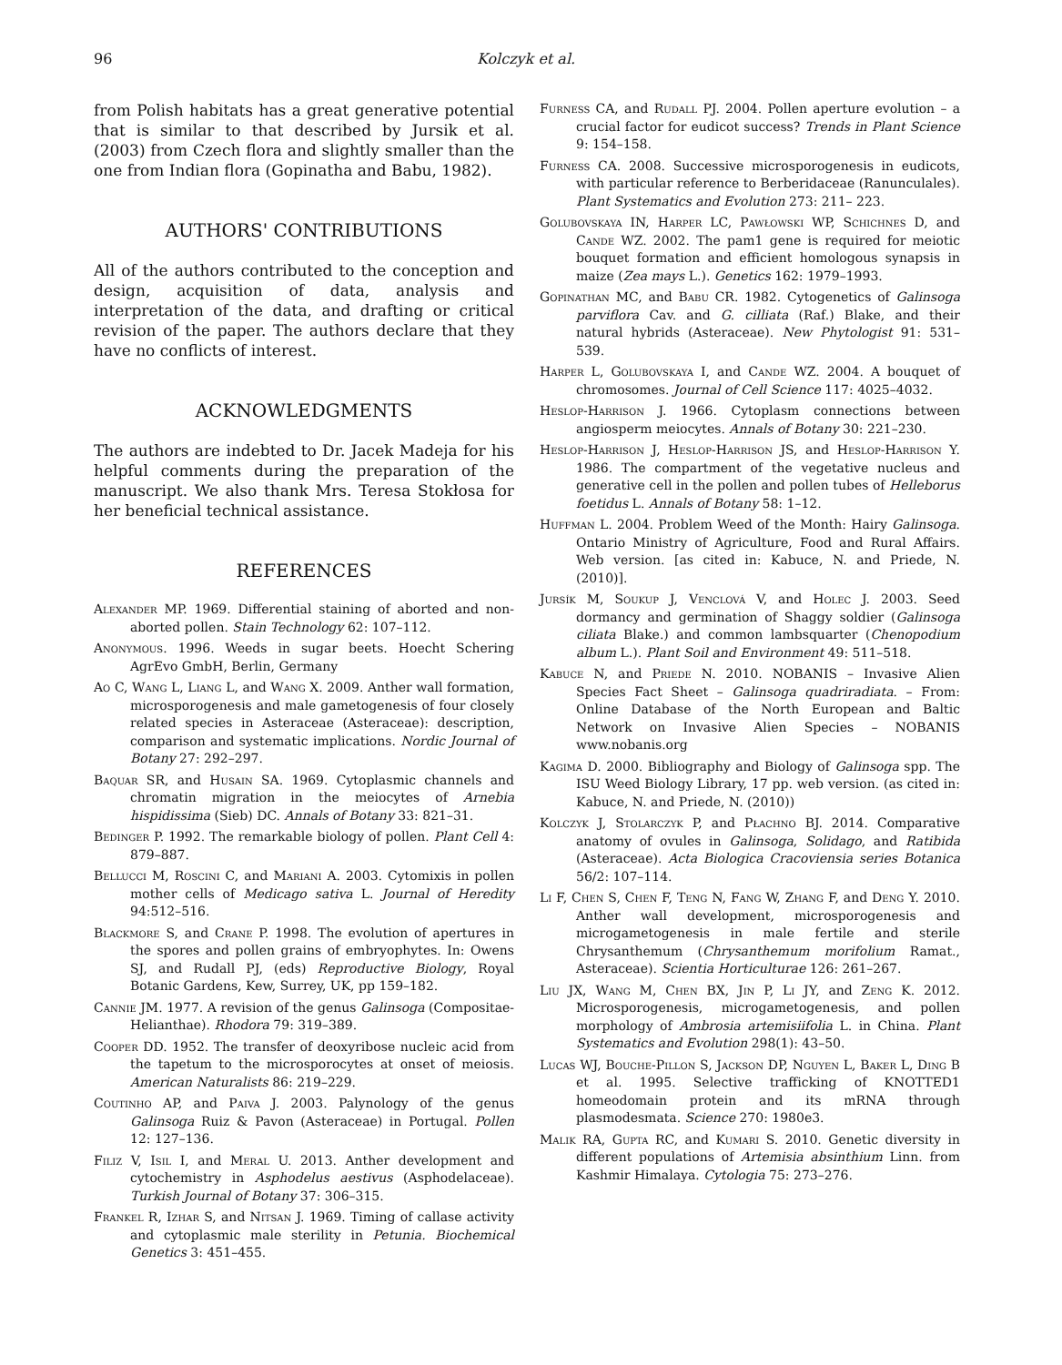96 Kolczyk et al.
from Polish habitats has a great generative potential that is similar to that described by Jursik et al. (2003) from Czech flora and slightly smaller than the one from Indian flora (Gopinatha and Babu, 1982).
AUTHORS' CONTRIBUTIONS
All of the authors contributed to the conception and design, acquisition of data, analysis and interpretation of the data, and drafting or critical revision of the paper. The authors declare that they have no conflicts of interest.
ACKNOWLEDGMENTS
The authors are indebted to Dr. Jacek Madeja for his helpful comments during the preparation of the manuscript. We also thank Mrs. Teresa Stokłosa for her beneficial technical assistance.
REFERENCES
Alexander MP. 1969. Differential staining of aborted and non-aborted pollen. Stain Technology 62: 107–112.
Anonymous. 1996. Weeds in sugar beets. Hoecht Schering AgrEvo GmbH, Berlin, Germany
Ao C, Wang L, Liang L, and Wang X. 2009. Anther wall formation, microsporogenesis and male gametogenesis of four closely related species in Asteraceae (Asteraceae): description, comparison and systematic implications. Nordic Journal of Botany 27: 292–297.
Baquar SR, and Husain SA. 1969. Cytoplasmic channels and chromatin migration in the meiocytes of Arnebia hispidissima (Sieb) DC. Annals of Botany 33: 821–31.
Bedinger P. 1992. The remarkable biology of pollen. Plant Cell 4: 879–887.
Bellucci M, Roscini C, and Mariani A. 2003. Cytomixis in pollen mother cells of Medicago sativa L. Journal of Heredity 94:512–516.
Blackmore S, and Crane P. 1998. The evolution of apertures in the spores and pollen grains of embryophytes. In: Owens SJ, and Rudall PJ, (eds) Reproductive Biology, Royal Botanic Gardens, Kew, Surrey, UK, pp 159–182.
Cannie JM. 1977. A revision of the genus Galinsoga (Compositae-Helianthae). Rhodora 79: 319–389.
Cooper DD. 1952. The transfer of deoxyribose nucleic acid from the tapetum to the microsporocytes at onset of meiosis. American Naturalists 86: 219–229.
Coutinho AP, and Paiva J. 2003. Palynology of the genus Galinsoga Ruiz & Pavon (Asteraceae) in Portugal. Pollen 12: 127–136.
Filiz V, Isil I, and Meral U. 2013. Anther development and cytochemistry in Asphodelus aestivus (Asphodelaceae). Turkish Journal of Botany 37: 306–315.
Frankel R, Izhar S, and Nitsan J. 1969. Timing of callase activity and cytoplasmic male sterility in Petunia. Biochemical Genetics 3: 451–455.
Furness CA, and Rudall PJ. 2004. Pollen aperture evolution – a crucial factor for eudicot success? Trends in Plant Science 9: 154–158.
Furness CA. 2008. Successive microsporogenesis in eudicots, with particular reference to Berberidaceae (Ranunculales). Plant Systematics and Evolution 273: 211– 223.
Golubovskaya IN, Harper LC, Pawłowski WP, Schichnes D, and Cande WZ. 2002. The pam1 gene is required for meiotic bouquet formation and efficient homologous synapsis in maize (Zea mays L.). Genetics 162: 1979–1993.
Gopinathan MC, and Babu CR. 1982. Cytogenetics of Galinsoga parviflora Cav. and G. cilliata (Raf.) Blake, and their natural hybrids (Asteraceae). New Phytologist 91: 531–539.
Harper L, Golubovskaya I, and Cande WZ. 2004. A bouquet of chromosomes. Journal of Cell Science 117: 4025–4032.
Heslop-Harrison J. 1966. Cytoplasm connections between angiosperm meiocytes. Annals of Botany 30: 221–230.
Heslop-Harrison J, Heslop-Harrison JS, and Heslop-Harrison Y. 1986. The compartment of the vegetative nucleus and generative cell in the pollen and pollen tubes of Helleborus foetidus L. Annals of Botany 58: 1–12.
Huffman L. 2004. Problem Weed of the Month: Hairy Galinsoga. Ontario Ministry of Agriculture, Food and Rural Affairs. Web version. [as cited in: Kabuce, N. and Priede, N. (2010)].
Jursík M, Soukup J, Venclová V, and Holec J. 2003. Seed dormancy and germination of Shaggy soldier (Galinsoga ciliata Blake.) and common lambsquarter (Chenopodium album L.). Plant Soil and Environment 49: 511–518.
Kabuce N, and Priede N. 2010. NOBANIS – Invasive Alien Species Fact Sheet – Galinsoga quadriradiata. – From: Online Database of the North European and Baltic Network on Invasive Alien Species – NOBANIS www.nobanis.org
Kagima D. 2000. Bibliography and Biology of Galinsoga spp. The ISU Weed Biology Library, 17 pp. web version. (as cited in: Kabuce, N. and Priede, N. (2010))
Kolczyk J, Stolarczyk P, and Płachno BJ. 2014. Comparative anatomy of ovules in Galinsoga, Solidago, and Ratibida (Asteraceae). Acta Biologica Cracoviensia series Botanica 56/2: 107–114.
Li F, Chen S, Chen F, Teng N, Fang W, Zhang F, and Deng Y. 2010. Anther wall development, microsporogenesis and microgametogenesis in male fertile and sterile Chrysanthemum (Chrysanthemum morifolium Ramat., Asteraceae). Scientia Horticulturae 126: 261–267.
Liu JX, Wang M, Chen BX, Jin P, Li JY, and Zeng K. 2012. Microsporogenesis, microgametogenesis, and pollen morphology of Ambrosia artemisiifolia L. in China. Plant Systematics and Evolution 298(1): 43–50.
Lucas WJ, Bouche-Pillon S, Jackson DP, Nguyen L, Baker L, Ding B et al. 1995. Selective trafficking of KNOTTED1 homeodomain protein and its mRNA through plasmodesmata. Science 270: 1980e3.
Malik RA, Gupta RC, and Kumari S. 2010. Genetic diversity in different populations of Artemisia absinthium Linn. from Kashmir Himalaya. Cytologia 75: 273–276.